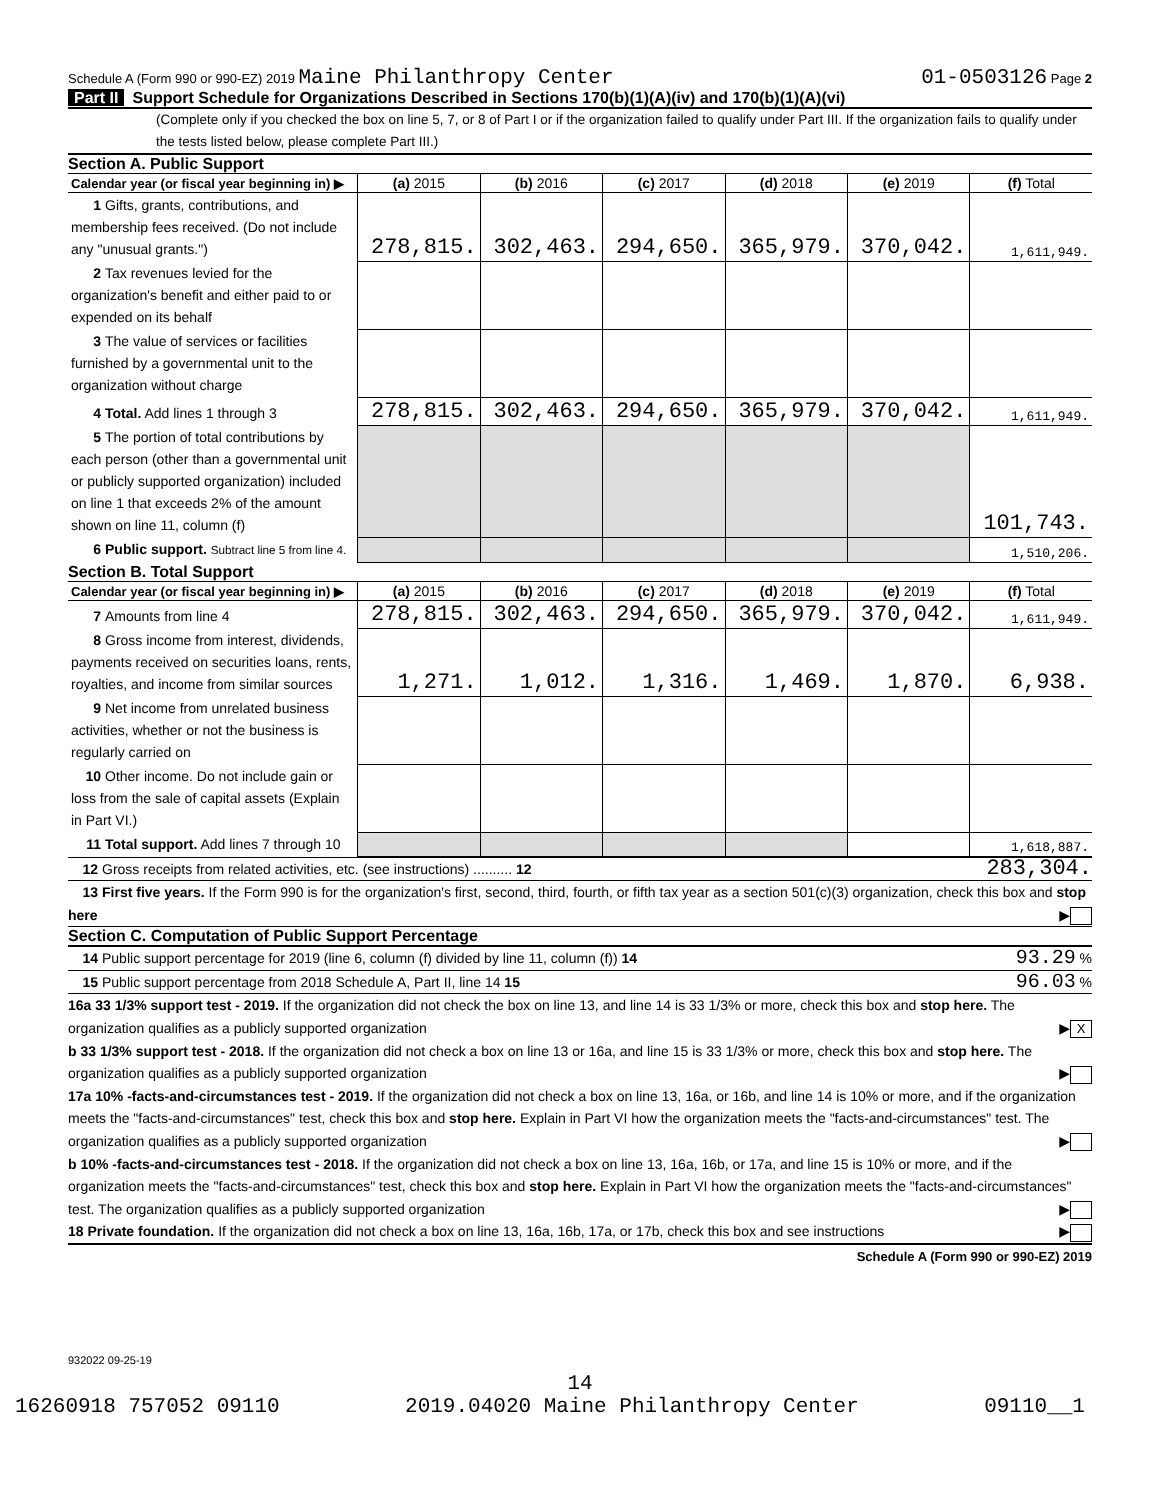Schedule A (Form 990 or 990-EZ) 2019 Maine Philanthropy Center 01-0503126 Page 2
Part II Support Schedule for Organizations Described in Sections 170(b)(1)(A)(iv) and 170(b)(1)(A)(vi)
(Complete only if you checked the box on line 5, 7, or 8 of Part I or if the organization failed to qualify under Part III. If the organization fails to qualify under the tests listed below, please complete Part III.)
Section A. Public Support
| Calendar year (or fiscal year beginning in) ▶ | (a) 2015 | (b) 2016 | (c) 2017 | (d) 2018 | (e) 2019 | (f) Total |
| --- | --- | --- | --- | --- | --- | --- |
| 1 Gifts, grants, contributions, and membership fees received. (Do not include any "unusual grants.") | 278,815. | 302,463. | 294,650. | 365,979. | 370,042. | 1,611,949. |
| 2 Tax revenues levied for the organization's benefit and either paid to or expended on its behalf | | | | | | |
| 3 The value of services or facilities furnished by a governmental unit to the organization without charge | | | | | | |
| 4 Total. Add lines 1 through 3 | 278,815. | 302,463. | 294,650. | 365,979. | 370,042. | 1,611,949. |
| 5 The portion of total contributions by each person (other than a governmental unit or publicly supported organization) included on line 1 that exceeds 2% of the amount shown on line 11, column (f) | | | | | | 101,743. |
| 6 Public support. Subtract line 5 from line 4. | | | | | | 1,510,206. |
Section B. Total Support
| Calendar year (or fiscal year beginning in) ▶ | (a) 2015 | (b) 2016 | (c) 2017 | (d) 2018 | (e) 2019 | (f) Total |
| --- | --- | --- | --- | --- | --- | --- |
| 7 Amounts from line 4 | 278,815. | 302,463. | 294,650. | 365,979. | 370,042. | 1,611,949. |
| 8 Gross income from interest, dividends, payments received on securities loans, rents, royalties, and income from similar sources | 1,271. | 1,012. | 1,316. | 1,469. | 1,870. | 6,938. |
| 9 Net income from unrelated business activities, whether or not the business is regularly carried on | | | | | | |
| 10 Other income. Do not include gain or loss from the sale of capital assets (Explain in Part VI.) | | | | | | |
| 11 Total support. Add lines 7 through 10 | | | | | | 1,618,887. |
12 Gross receipts from related activities, etc. (see instructions) .......... 12 283,304.
13 First five years. If the Form 990 is for the organization's first, second, third, fourth, or fifth tax year as a section 501(c)(3) organization, check this box and stop here ▶
Section C. Computation of Public Support Percentage
14 Public support percentage for 2019 (line 6, column (f) divided by line 11, column (f)) 14 93.29 %
15 Public support percentage from 2018 Schedule A, Part II, line 14 15 96.03 %
16a 33 1/3% support test - 2019. If the organization did not check the box on line 13, and line 14 is 33 1/3% or more, check this box and stop here. The organization qualifies as a publicly supported organization ▶ X
b 33 1/3% support test - 2018. If the organization did not check a box on line 13 or 16a, and line 15 is 33 1/3% or more, check this box and stop here. The organization qualifies as a publicly supported organization ▶
17a 10% -facts-and-circumstances test - 2019. If the organization did not check a box on line 13, 16a, or 16b, and line 14 is 10% or more, and if the organization meets the "facts-and-circumstances" test, check this box and stop here. Explain in Part VI how the organization meets the "facts-and-circumstances" test. The organization qualifies as a publicly supported organization ▶
b 10% -facts-and-circumstances test - 2018. If the organization did not check a box on line 13, 16a, 16b, or 17a, and line 15 is 10% or more, and if the organization meets the "facts-and-circumstances" test, check this box and stop here. Explain in Part VI how the organization meets the "facts-and-circumstances" test. The organization qualifies as a publicly supported organization ▶
18 Private foundation. If the organization did not check a box on line 13, 16a, 16b, 17a, or 17b, check this box and see instructions ▶
Schedule A (Form 990 or 990-EZ) 2019
932022 09-25-19
14
16260918 757052 09110 2019.04020 Maine Philanthropy Center 09110__1